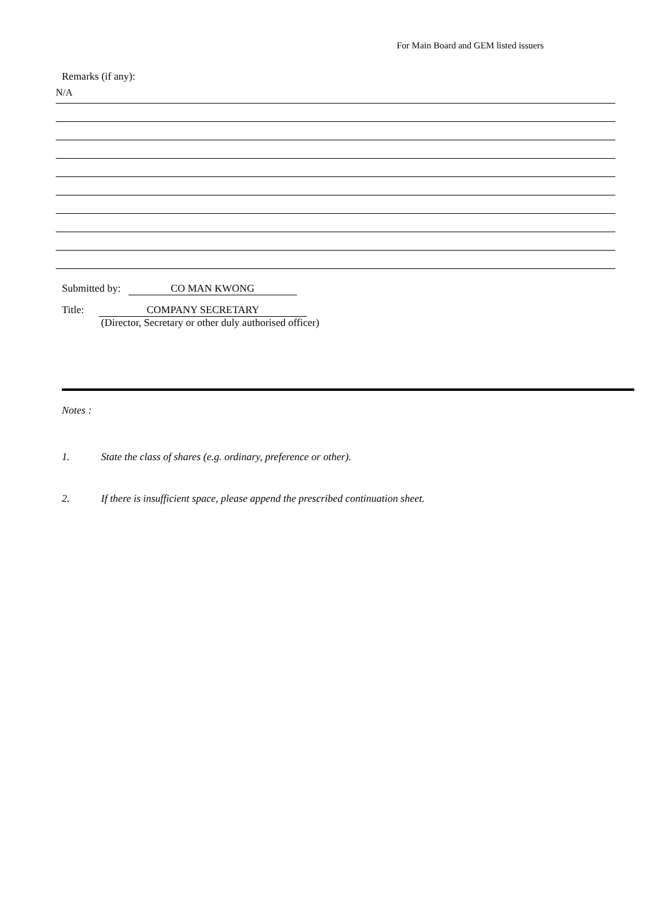For Main Board and GEM listed issuers
Remarks (if any):
N/A
Submitted by: CO MAN KWONG
Title: COMPANY SECRETARY
(Director, Secretary or other duly authorised officer)
Notes :
1. State the class of shares (e.g. ordinary, preference or other).
2. If there is insufficient space, please append the prescribed continuation sheet.